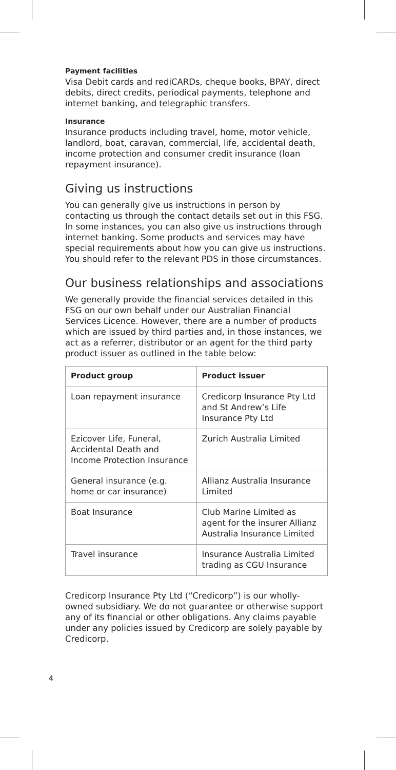Payment facilities
Visa Debit cards and rediCARDs, cheque books, BPAY, direct debits, direct credits, periodical payments, telephone and internet banking, and telegraphic transfers.
Insurance
Insurance products including travel, home, motor vehicle, landlord, boat, caravan, commercial, life, accidental death, income protection and consumer credit insurance (loan repayment insurance).
Giving us instructions
You can generally give us instructions in person by contacting us through the contact details set out in this FSG. In some instances, you can also give us instructions through internet banking. Some products and services may have special requirements about how you can give us instructions. You should refer to the relevant PDS in those circumstances.
Our business relationships and associations
We generally provide the financial services detailed in this FSG on our own behalf under our Australian Financial Services Licence. However, there are a number of products which are issued by third parties and, in those instances, we act as a referrer, distributor or an agent for the third party product issuer as outlined in the table below:
| Product group | Product issuer |
| --- | --- |
| Loan repayment insurance | Credicorp Insurance Pty Ltd and St Andrew’s Life Insurance Pty Ltd |
| Ezicover Life, Funeral, Accidental Death and Income Protection Insurance | Zurich Australia Limited |
| General insurance (e.g. home or car insurance) | Allianz Australia Insurance Limited |
| Boat Insurance | Club Marine Limited as agent for the insurer Allianz Australia Insurance Limited |
| Travel insurance | Insurance Australia Limited trading as CGU Insurance |
Credicorp Insurance Pty Ltd (“Credicorp”) is our wholly-owned subsidiary. We do not guarantee or otherwise support any of its financial or other obligations. Any claims payable under any policies issued by Credicorp are solely payable by Credicorp.
4